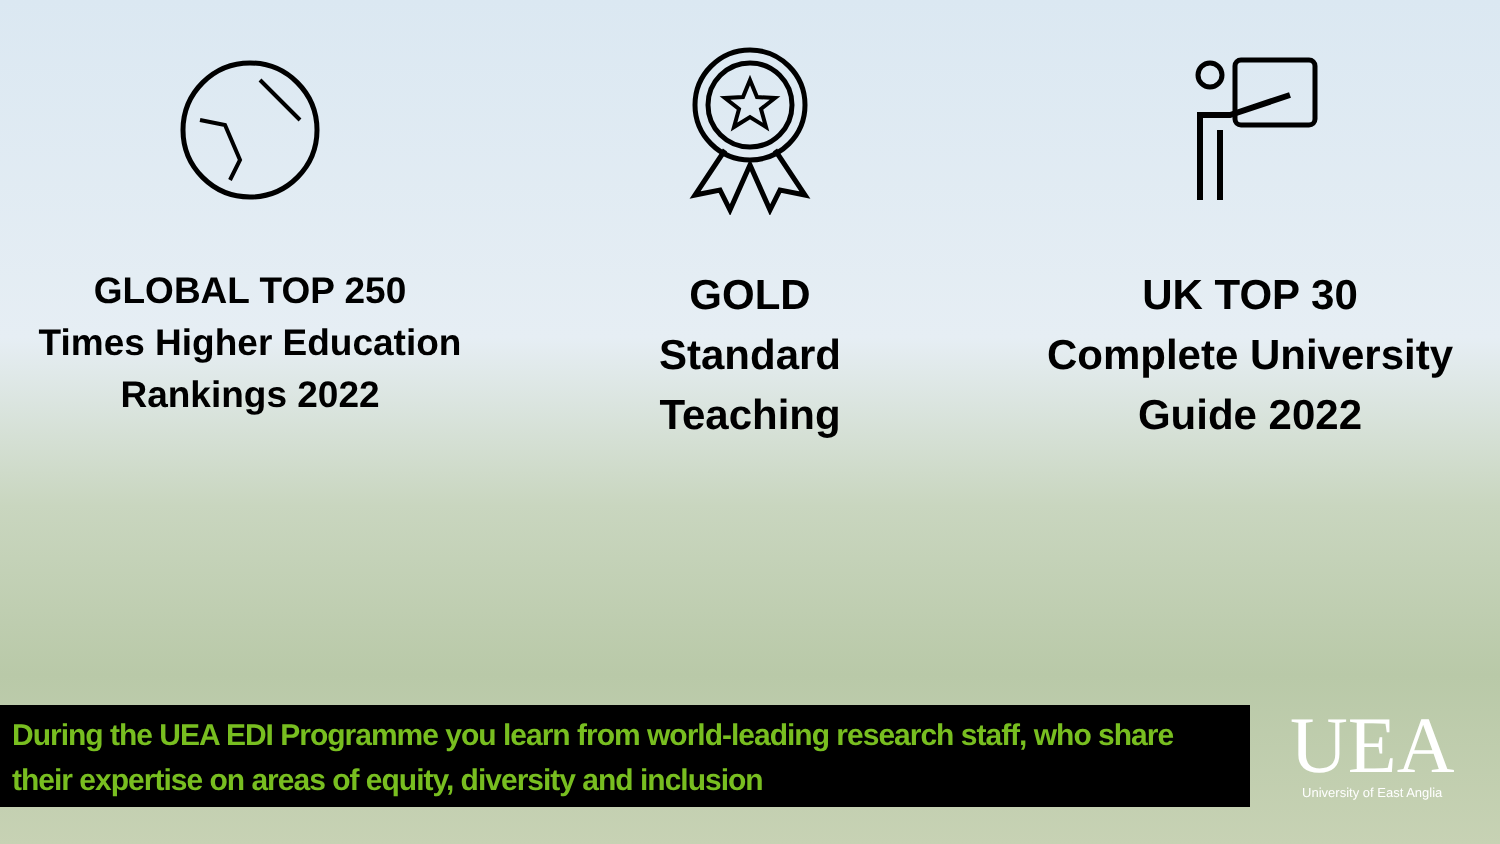GLOBAL TOP 250
Times Higher Education
Rankings 2022
GOLD
Standard
Teaching
UK TOP 30
Complete University
Guide 2022
During the UEA EDI Programme you learn from world-leading research staff, who share their expertise on areas of equity, diversity and inclusion
UEA
University of East Anglia